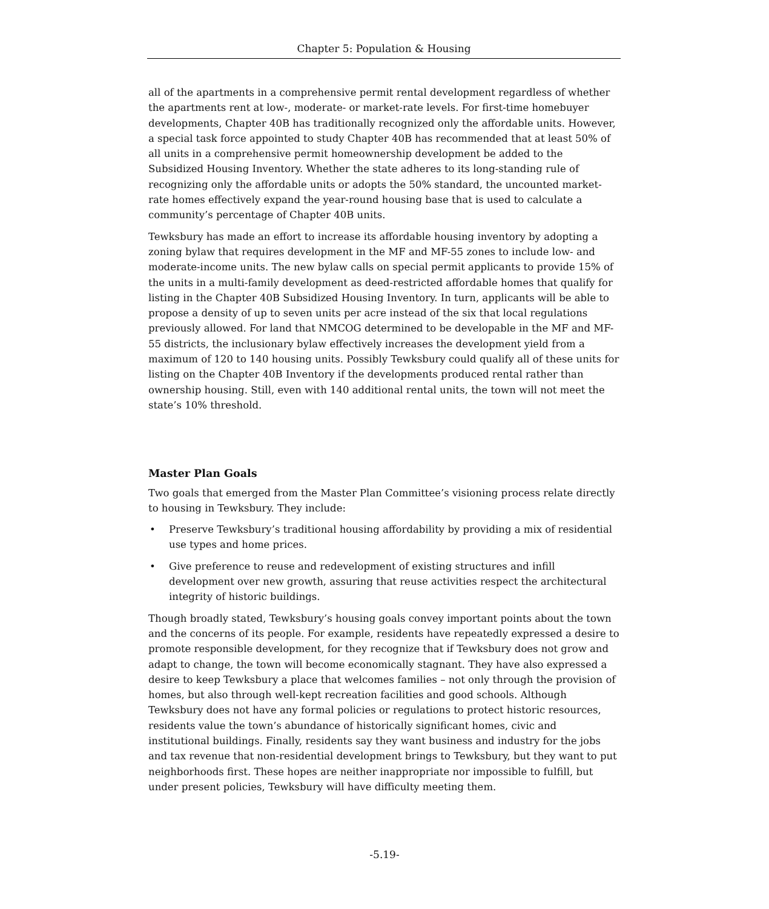Chapter 5: Population & Housing
all of the apartments in a comprehensive permit rental development regardless of whether the apartments rent at low-, moderate- or market-rate levels. For first-time homebuyer developments, Chapter 40B has traditionally recognized only the affordable units. However, a special task force appointed to study Chapter 40B has recommended that at least 50% of all units in a comprehensive permit homeownership development be added to the Subsidized Housing Inventory. Whether the state adheres to its long-standing rule of recognizing only the affordable units or adopts the 50% standard, the uncounted market-rate homes effectively expand the year-round housing base that is used to calculate a community’s percentage of Chapter 40B units.
Tewksbury has made an effort to increase its affordable housing inventory by adopting a zoning bylaw that requires development in the MF and MF-55 zones to include low- and moderate-income units. The new bylaw calls on special permit applicants to provide 15% of the units in a multi-family development as deed-restricted affordable homes that qualify for listing in the Chapter 40B Subsidized Housing Inventory. In turn, applicants will be able to propose a density of up to seven units per acre instead of the six that local regulations previously allowed. For land that NMCOG determined to be developable in the MF and MF-55 districts, the inclusionary bylaw effectively increases the development yield from a maximum of 120 to 140 housing units. Possibly Tewksbury could qualify all of these units for listing on the Chapter 40B Inventory if the developments produced rental rather than ownership housing. Still, even with 140 additional rental units, the town will not meet the state’s 10% threshold.
Master Plan Goals
Two goals that emerged from the Master Plan Committee’s visioning process relate directly to housing in Tewksbury. They include:
• Preserve Tewksbury’s traditional housing affordability by providing a mix of residential use types and home prices.
• Give preference to reuse and redevelopment of existing structures and infill development over new growth, assuring that reuse activities respect the architectural integrity of historic buildings.
Though broadly stated, Tewksbury’s housing goals convey important points about the town and the concerns of its people. For example, residents have repeatedly expressed a desire to promote responsible development, for they recognize that if Tewksbury does not grow and adapt to change, the town will become economically stagnant. They have also expressed a desire to keep Tewksbury a place that welcomes families – not only through the provision of homes, but also through well-kept recreation facilities and good schools. Although Tewksbury does not have any formal policies or regulations to protect historic resources, residents value the town’s abundance of historically significant homes, civic and institutional buildings. Finally, residents say they want business and industry for the jobs and tax revenue that non-residential development brings to Tewksbury, but they want to put neighborhoods first. These hopes are neither inappropriate nor impossible to fulfill, but under present policies, Tewksbury will have difficulty meeting them.
-5.19-